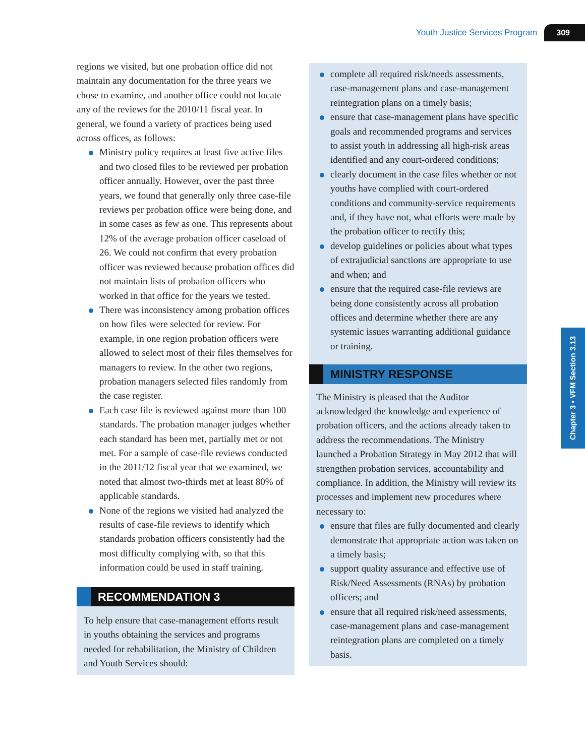Youth Justice Services Program 309
Chapter 3 • VFM Section 3.13
regions we visited, but one probation office did not maintain any documentation for the three years we chose to examine, and another office could not locate any of the reviews for the 2010/11 fiscal year. In general, we found a variety of practices being used across offices, as follows:
Ministry policy requires at least five active files and two closed files to be reviewed per probation officer annually. However, over the past three years, we found that generally only three case-file reviews per probation office were being done, and in some cases as few as one. This represents about 12% of the average probation officer caseload of 26. We could not confirm that every probation officer was reviewed because probation offices did not maintain lists of probation officers who worked in that office for the years we tested.
There was inconsistency among probation offices on how files were selected for review. For example, in one region probation officers were allowed to select most of their files themselves for managers to review. In the other two regions, probation managers selected files randomly from the case register.
Each case file is reviewed against more than 100 standards. The probation manager judges whether each standard has been met, partially met or not met. For a sample of case-file reviews conducted in the 2011/12 fiscal year that we examined, we noted that almost two-thirds met at least 80% of applicable standards.
None of the regions we visited had analyzed the results of case-file reviews to identify which standards probation officers consistently had the most difficulty complying with, so that this information could be used in staff training.
RECOMMENDATION 3
To help ensure that case-management efforts result in youths obtaining the services and programs needed for rehabilitation, the Ministry of Children and Youth Services should:
complete all required risk/needs assessments, case-management plans and case-management reintegration plans on a timely basis;
ensure that case-management plans have specific goals and recommended programs and services to assist youth in addressing all high-risk areas identified and any court-ordered conditions;
clearly document in the case files whether or not youths have complied with court-ordered conditions and community-service requirements and, if they have not, what efforts were made by the probation officer to rectify this;
develop guidelines or policies about what types of extrajudicial sanctions are appropriate to use and when; and
ensure that the required case-file reviews are being done consistently across all probation offices and determine whether there are any systemic issues warranting additional guidance or training.
MINISTRY RESPONSE
The Ministry is pleased that the Auditor acknowledged the knowledge and experience of probation officers, and the actions already taken to address the recommendations. The Ministry launched a Probation Strategy in May 2012 that will strengthen probation services, accountability and compliance. In addition, the Ministry will review its processes and implement new procedures where necessary to:
ensure that files are fully documented and clearly demonstrate that appropriate action was taken on a timely basis;
support quality assurance and effective use of Risk/Need Assessments (RNAs) by probation officers; and
ensure that all required risk/need assessments, case-management plans and case-management reintegration plans are completed on a timely basis.